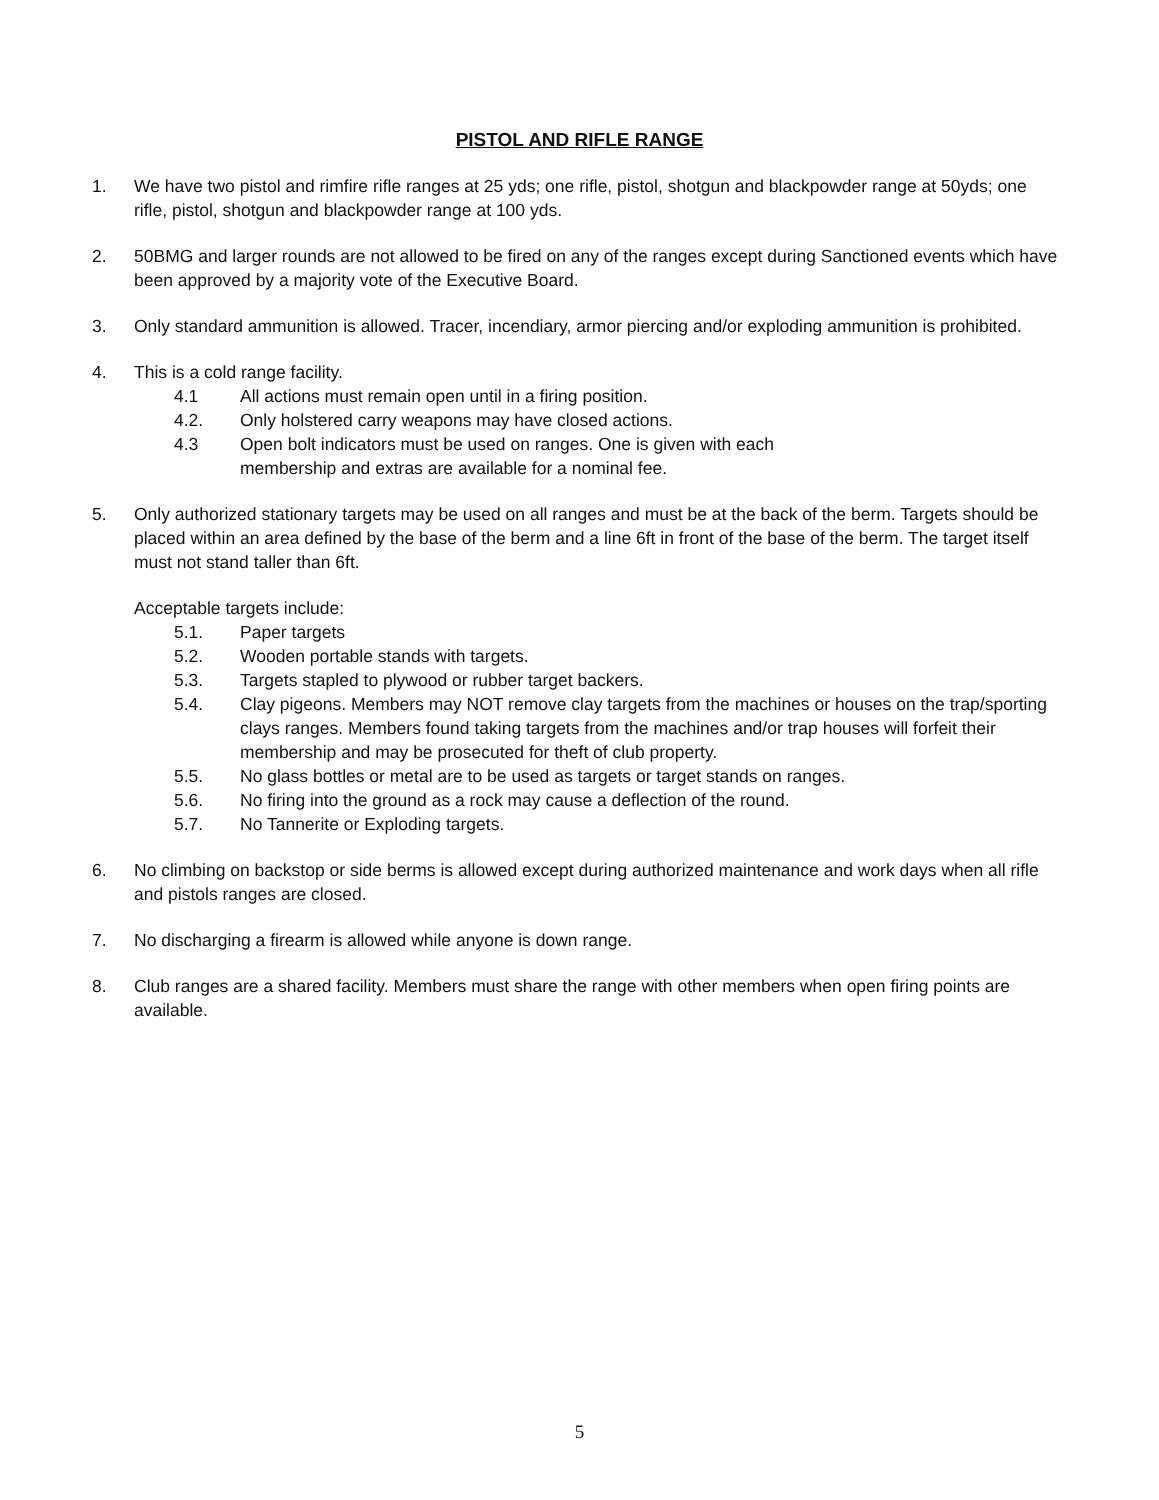PISTOL AND RIFLE RANGE
1. We have two pistol and rimfire rifle ranges at 25 yds; one rifle, pistol, shotgun and blackpowder range at 50yds; one rifle, pistol, shotgun and blackpowder range at 100 yds.
2. 50BMG and larger rounds are not allowed to be fired on any of the ranges except during Sanctioned events which have been approved by a majority vote of the Executive Board.
3. Only standard ammunition is allowed. Tracer, incendiary, armor piercing and/or exploding ammunition is prohibited.
4. This is a cold range facility.
4.1 All actions must remain open until in a firing position.
4.2. Only holstered carry weapons may have closed actions.
4.3 Open bolt indicators must be used on ranges. One is given with each
membership and extras are available for a nominal fee.
5. Only authorized stationary targets may be used on all ranges and must be at the back of the berm. Targets should be placed within an area defined by the base of the berm and a line 6ft in front of the base of the berm. The target itself must not stand taller than 6ft.
Acceptable targets include:
5.1. Paper targets
5.2. Wooden portable stands with targets.
5.3. Targets stapled to plywood or rubber target backers.
5.4. Clay pigeons. Members may NOT remove clay targets from the machines or houses on the trap/sporting clays ranges. Members found taking targets from the machines and/or trap houses will forfeit their membership and may be prosecuted for theft of club property.
5.5. No glass bottles or metal are to be used as targets or target stands on ranges.
5.6. No firing into the ground as a rock may cause a deflection of the round.
5.7. No Tannerite or Exploding targets.
6. No climbing on backstop or side berms is allowed except during authorized maintenance and work days when all rifle and pistols ranges are closed.
7. No discharging a firearm is allowed while anyone is down range.
8. Club ranges are a shared facility. Members must share the range with other members when open firing points are available.
5